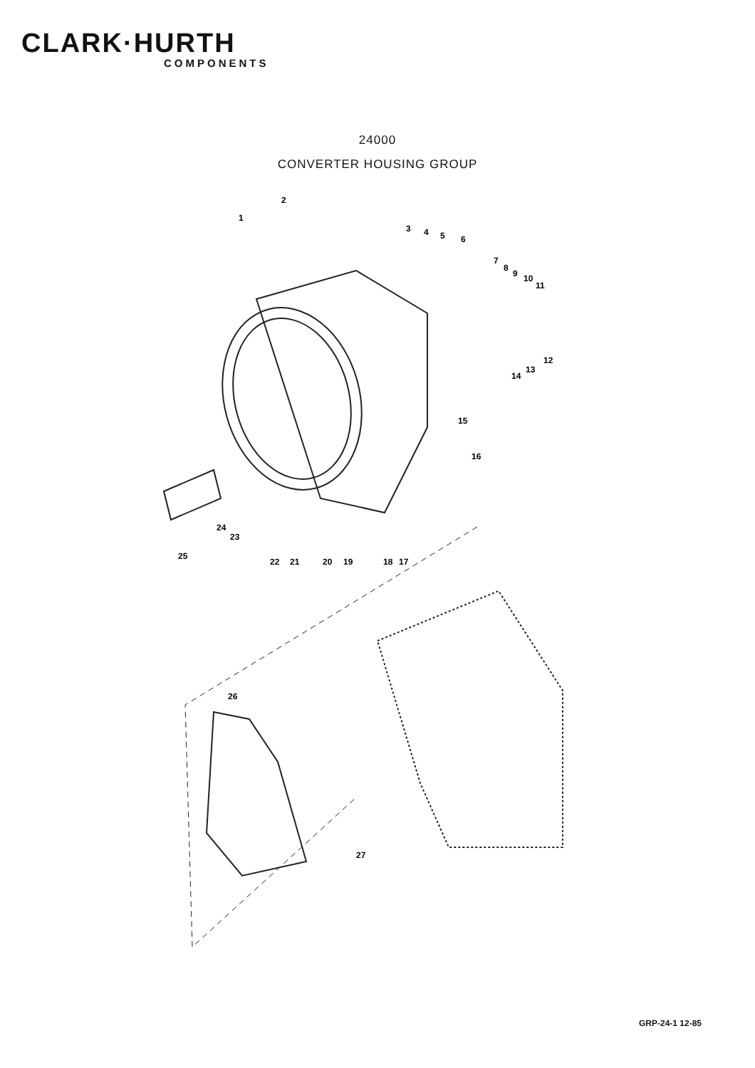CLARK·HURTH
COMPONENTS
24000
CONVERTER HOUSING GROUP
1
2
3
4
5
6
7
8
9
10
11
12
13
14
15
16
17
18
19
20
21
22
23
24
25
26
27
GRP-24-1 12-85